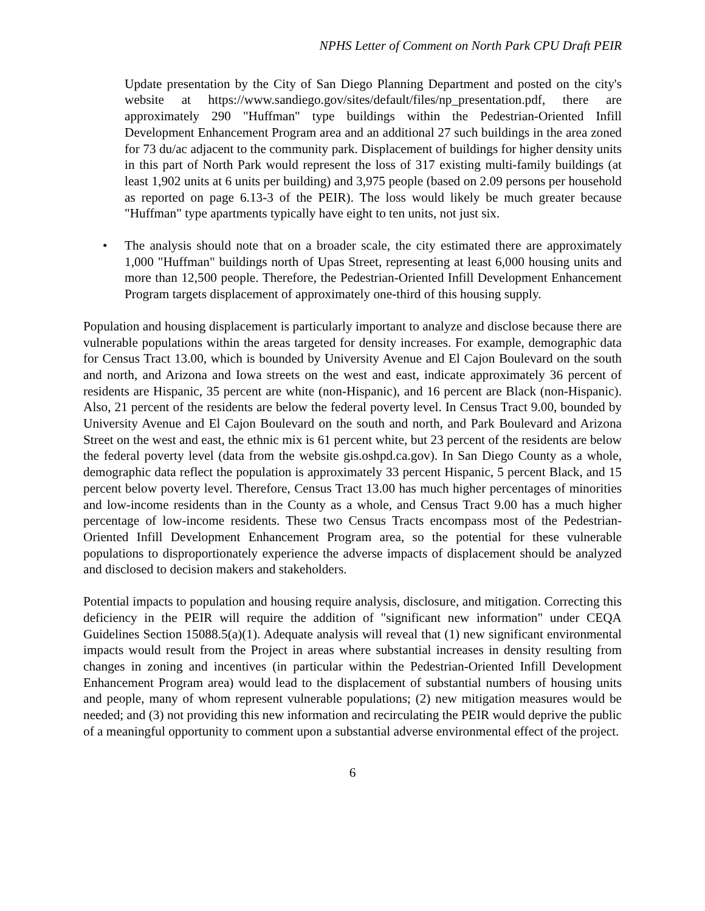NPHS Letter of Comment on North Park CPU Draft PEIR
Update presentation by the City of San Diego Planning Department and posted on the city's website at https://www.sandiego.gov/sites/default/files/np_presentation.pdf, there are approximately 290 "Huffman" type buildings within the Pedestrian-Oriented Infill Development Enhancement Program area and an additional 27 such buildings in the area zoned for 73 du/ac adjacent to the community park. Displacement of buildings for higher density units in this part of North Park would represent the loss of 317 existing multi-family buildings (at least 1,902 units at 6 units per building) and 3,975 people (based on 2.09 persons per household as reported on page 6.13-3 of the PEIR). The loss would likely be much greater because "Huffman" type apartments typically have eight to ten units, not just six.
• The analysis should note that on a broader scale, the city estimated there are approximately 1,000 "Huffman" buildings north of Upas Street, representing at least 6,000 housing units and more than 12,500 people. Therefore, the Pedestrian-Oriented Infill Development Enhancement Program targets displacement of approximately one-third of this housing supply.
Population and housing displacement is particularly important to analyze and disclose because there are vulnerable populations within the areas targeted for density increases. For example, demographic data for Census Tract 13.00, which is bounded by University Avenue and El Cajon Boulevard on the south and north, and Arizona and Iowa streets on the west and east, indicate approximately 36 percent of residents are Hispanic, 35 percent are white (non-Hispanic), and 16 percent are Black (non-Hispanic). Also, 21 percent of the residents are below the federal poverty level. In Census Tract 9.00, bounded by University Avenue and El Cajon Boulevard on the south and north, and Park Boulevard and Arizona Street on the west and east, the ethnic mix is 61 percent white, but 23 percent of the residents are below the federal poverty level (data from the website gis.oshpd.ca.gov). In San Diego County as a whole, demographic data reflect the population is approximately 33 percent Hispanic, 5 percent Black, and 15 percent below poverty level. Therefore, Census Tract 13.00 has much higher percentages of minorities and low-income residents than in the County as a whole, and Census Tract 9.00 has a much higher percentage of low-income residents. These two Census Tracts encompass most of the Pedestrian-Oriented Infill Development Enhancement Program area, so the potential for these vulnerable populations to disproportionately experience the adverse impacts of displacement should be analyzed and disclosed to decision makers and stakeholders.
Potential impacts to population and housing require analysis, disclosure, and mitigation. Correcting this deficiency in the PEIR will require the addition of "significant new information" under CEQA Guidelines Section 15088.5(a)(1). Adequate analysis will reveal that (1) new significant environmental impacts would result from the Project in areas where substantial increases in density resulting from changes in zoning and incentives (in particular within the Pedestrian-Oriented Infill Development Enhancement Program area) would lead to the displacement of substantial numbers of housing units and people, many of whom represent vulnerable populations; (2) new mitigation measures would be needed; and (3) not providing this new information and recirculating the PEIR would deprive the public of a meaningful opportunity to comment upon a substantial adverse environmental effect of the project.
6